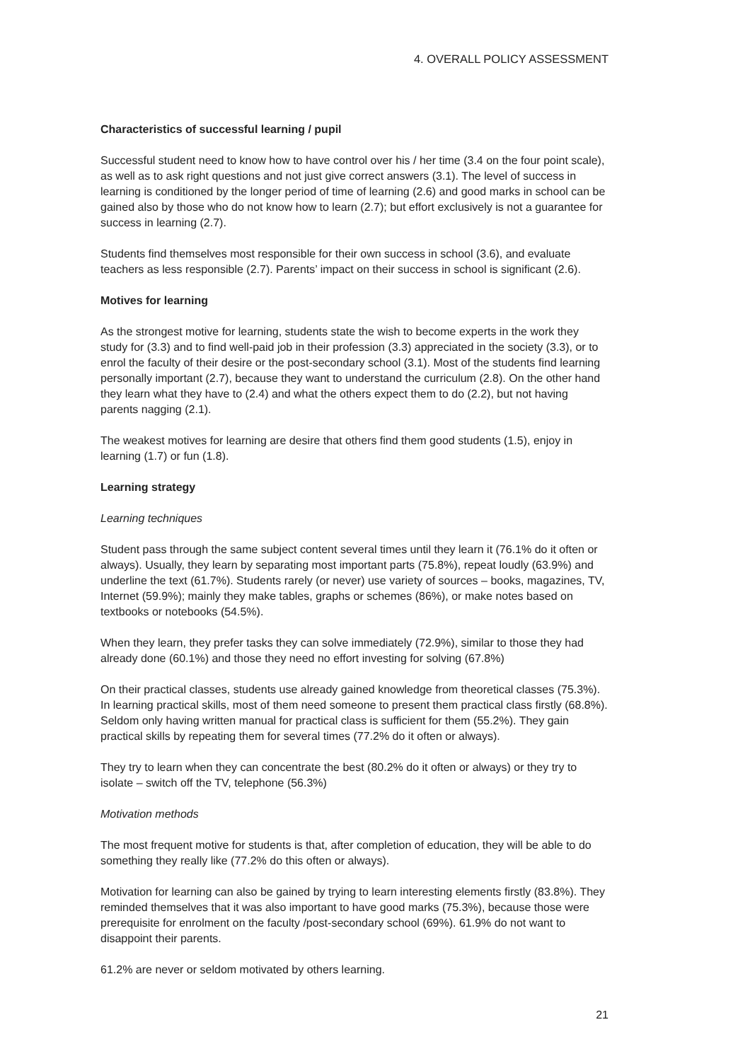4. OVERALL POLICY ASSESSMENT
Characteristics of successful learning / pupil
Successful student need to know how to have control over his / her time (3.4 on the four point scale), as well as to ask right questions and not just give correct answers (3.1). The level of success in learning is conditioned by the longer period of time of learning (2.6) and good marks in school can be gained also by those who do not know how to learn (2.7); but effort exclusively is not a guarantee for success in learning (2.7).
Students find themselves most responsible for their own success in school (3.6), and evaluate teachers as less responsible (2.7). Parents’ impact on their success in school is significant (2.6).
Motives for learning
As the strongest motive for learning, students state the wish to become experts in the work they study for (3.3) and to find well-paid job in their profession (3.3) appreciated in the society (3.3), or to enrol the faculty of their desire or the post-secondary school (3.1). Most of the students find learning personally important (2.7), because they want to understand the curriculum (2.8). On the other hand they learn what they have to (2.4) and what the others expect them to do (2.2), but not having parents nagging (2.1).
The weakest motives for learning are desire that others find them good students (1.5), enjoy in learning (1.7) or fun (1.8).
Learning strategy
Learning techniques
Student pass through the same subject content several times until they learn it (76.1% do it often or always). Usually, they learn by separating most important parts (75.8%), repeat loudly (63.9%) and underline the text (61.7%). Students rarely (or never) use variety of sources – books, magazines, TV, Internet (59.9%); mainly they make tables, graphs or schemes (86%), or make notes based on textbooks or notebooks (54.5%).
When they learn, they prefer tasks they can solve immediately (72.9%), similar to those they had already done (60.1%) and those they need no effort investing for solving (67.8%)
On their practical classes, students use already gained knowledge from theoretical classes (75.3%). In learning practical skills, most of them need someone to present them practical class firstly (68.8%). Seldom only having written manual for practical class is sufficient for them (55.2%). They gain practical skills by repeating them for several times (77.2% do it often or always).
They try to learn when they can concentrate the best (80.2% do it often or always) or they try to isolate – switch off the TV, telephone (56.3%)
Motivation methods
The most frequent motive for students is that, after completion of education, they will be able to do something they really like (77.2% do this often or always).
Motivation for learning can also be gained by trying to learn interesting elements firstly (83.8%). They reminded themselves that it was also important to have good marks (75.3%), because those were prerequisite for enrolment on the faculty /post-secondary school (69%). 61.9% do not want to disappoint their parents.
61.2% are never or seldom motivated by others learning.
21